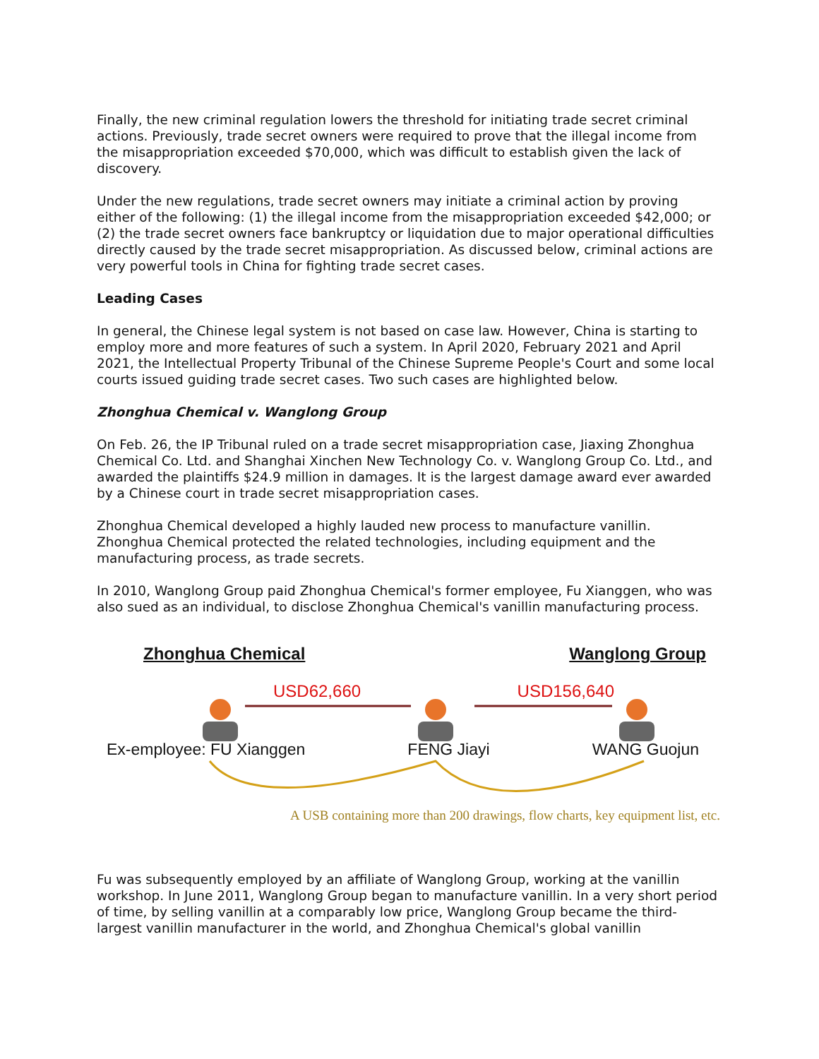Finally, the new criminal regulation lowers the threshold for initiating trade secret criminal actions. Previously, trade secret owners were required to prove that the illegal income from the misappropriation exceeded $70,000, which was difficult to establish given the lack of discovery.
Under the new regulations, trade secret owners may initiate a criminal action by proving either of the following: (1) the illegal income from the misappropriation exceeded $42,000; or (2) the trade secret owners face bankruptcy or liquidation due to major operational difficulties directly caused by the trade secret misappropriation. As discussed below, criminal actions are very powerful tools in China for fighting trade secret cases.
Leading Cases
In general, the Chinese legal system is not based on case law. However, China is starting to employ more and more features of such a system. In April 2020, February 2021 and April 2021, the Intellectual Property Tribunal of the Chinese Supreme People's Court and some local courts issued guiding trade secret cases. Two such cases are highlighted below.
Zhonghua Chemical v. Wanglong Group
On Feb. 26, the IP Tribunal ruled on a trade secret misappropriation case, Jiaxing Zhonghua Chemical Co. Ltd. and Shanghai Xinchen New Technology Co. v. Wanglong Group Co. Ltd., and awarded the plaintiffs $24.9 million in damages. It is the largest damage award ever awarded by a Chinese court in trade secret misappropriation cases.
Zhonghua Chemical developed a highly lauded new process to manufacture vanillin. Zhonghua Chemical protected the related technologies, including equipment and the manufacturing process, as trade secrets.
In 2010, Wanglong Group paid Zhonghua Chemical's former employee, Fu Xianggen, who was also sued as an individual, to disclose Zhonghua Chemical's vanillin manufacturing process.
Zhonghua Chemical Wanglong Group
USD62,660 USD156,640
Ex-employee: FU Xianggen FENG Jiayi WANG Guojun
A USB containing more than 200 drawings, flow charts, key equipment list, etc.
Fu was subsequently employed by an affiliate of Wanglong Group, working at the vanillin workshop. In June 2011, Wanglong Group began to manufacture vanillin. In a very short period of time, by selling vanillin at a comparably low price, Wanglong Group became the third-largest vanillin manufacturer in the world, and Zhonghua Chemical's global vanillin